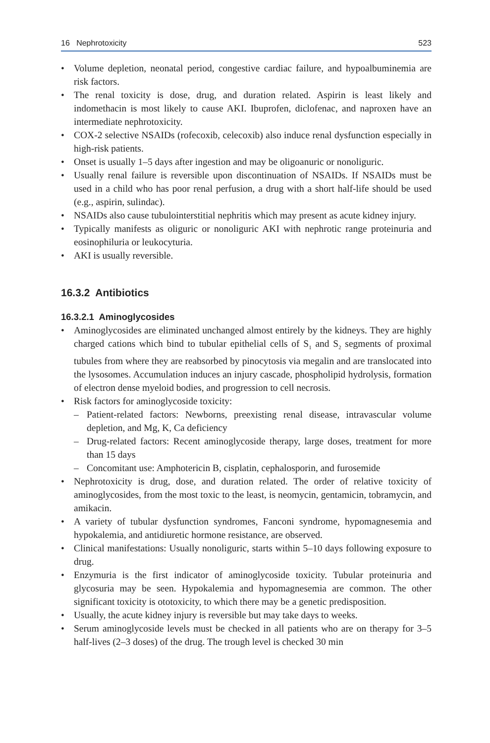16 Nephrotoxicity 523
• Volume depletion, neonatal period, congestive cardiac failure, and hypoalbuminemia are risk factors.
• The renal toxicity is dose, drug, and duration related. Aspirin is least likely and indomethacin is most likely to cause AKI. Ibuprofen, diclofenac, and naproxen have an intermediate nephrotoxicity.
• COX-2 selective NSAIDs (rofecoxib, celecoxib) also induce renal dysfunction especially in high-risk patients.
• Onset is usually 1–5 days after ingestion and may be oligoanuric or nonoliguric.
• Usually renal failure is reversible upon discontinuation of NSAIDs. If NSAIDs must be used in a child who has poor renal perfusion, a drug with a short half-life should be used (e.g., aspirin, sulindac).
• NSAIDs also cause tubulointerstitial nephritis which may present as acute kidney injury.
• Typically manifests as oliguric or nonoliguric AKI with nephrotic range proteinuria and eosinophiluria or leukocyturia.
• AKI is usually reversible.
16.3.2 Antibiotics
16.3.2.1 Aminoglycosides
• Aminoglycosides are eliminated unchanged almost entirely by the kidneys. They are highly charged cations which bind to tubular epithelial cells of S<sub>1</sub> and S<sub>2</sub> segments of proximal tubules from where they are reabsorbed by pinocytosis via megalin and are translocated into the lysosomes. Accumulation induces an injury cascade, phospholipid hydrolysis, formation of electron dense myeloid bodies, and progression to cell necrosis.
• Risk factors for aminoglycoside toxicity:
– Patient-related factors: Newborns, preexisting renal disease, intravascular volume depletion, and Mg, K, Ca deficiency
– Drug-related factors: Recent aminoglycoside therapy, large doses, treatment for more than 15 days
– Concomitant use: Amphotericin B, cisplatin, cephalosporin, and furosemide
• Nephrotoxicity is drug, dose, and duration related. The order of relative toxicity of aminoglycosides, from the most toxic to the least, is neomycin, gentamicin, tobramycin, and amikacin.
• A variety of tubular dysfunction syndromes, Fanconi syndrome, hypomagnesemia and hypokalemia, and antidiuretic hormone resistance, are observed.
• Clinical manifestations: Usually nonoliguric, starts within 5–10 days following exposure to drug.
• Enzymuria is the first indicator of aminoglycoside toxicity. Tubular proteinuria and glycosuria may be seen. Hypokalemia and hypomagnesemia are common. The other significant toxicity is ototoxicity, to which there may be a genetic predisposition.
• Usually, the acute kidney injury is reversible but may take days to weeks.
• Serum aminoglycoside levels must be checked in all patients who are on therapy for 3–5 half-lives (2–3 doses) of the drug. The trough level is checked 30 min